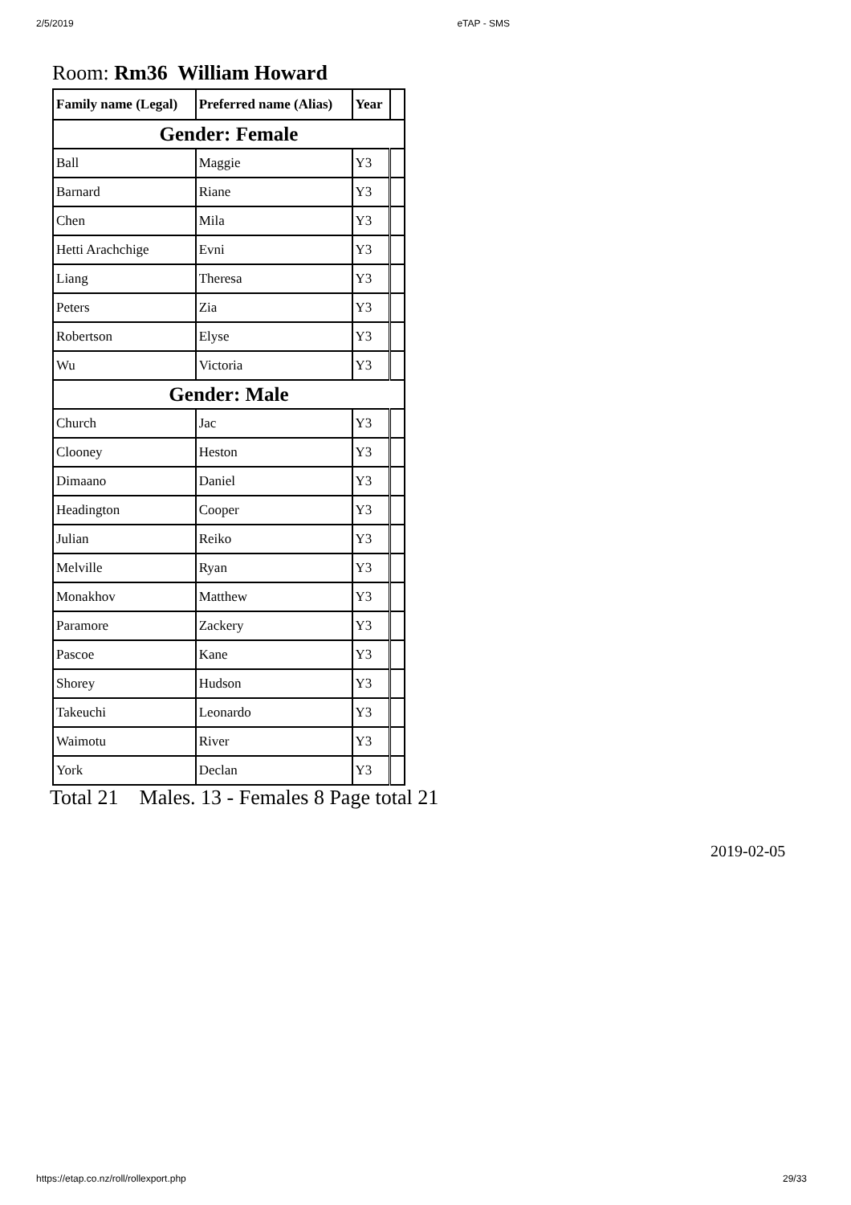2/5/2019 eTAP - SMS
Room: Rm36 William Howard
| Family name (Legal) | Preferred name (Alias) | Year | |
| --- | --- | --- | --- |
| Gender: Female | | | |
| Ball | Maggie | Y3 | |
| Barnard | Riane | Y3 | |
| Chen | Mila | Y3 | |
| Hetti Arachchige | Evni | Y3 | |
| Liang | Theresa | Y3 | |
| Peters | Zia | Y3 | |
| Robertson | Elyse | Y3 | |
| Wu | Victoria | Y3 | |
| Gender: Male | | | |
| Church | Jac | Y3 | |
| Clooney | Heston | Y3 | |
| Dimaano | Daniel | Y3 | |
| Headington | Cooper | Y3 | |
| Julian | Reiko | Y3 | |
| Melville | Ryan | Y3 | |
| Monakhov | Matthew | Y3 | |
| Paramore | Zackery | Y3 | |
| Pascoe | Kane | Y3 | |
| Shorey | Hudson | Y3 | |
| Takeuchi | Leonardo | Y3 | |
| Waimotu | River | Y3 | |
| York | Declan | Y3 | |
Total 21 Males. 13 - Females 8 Page total 21
2019-02-05
https://etap.co.nz/roll/rollexport.php 29/33